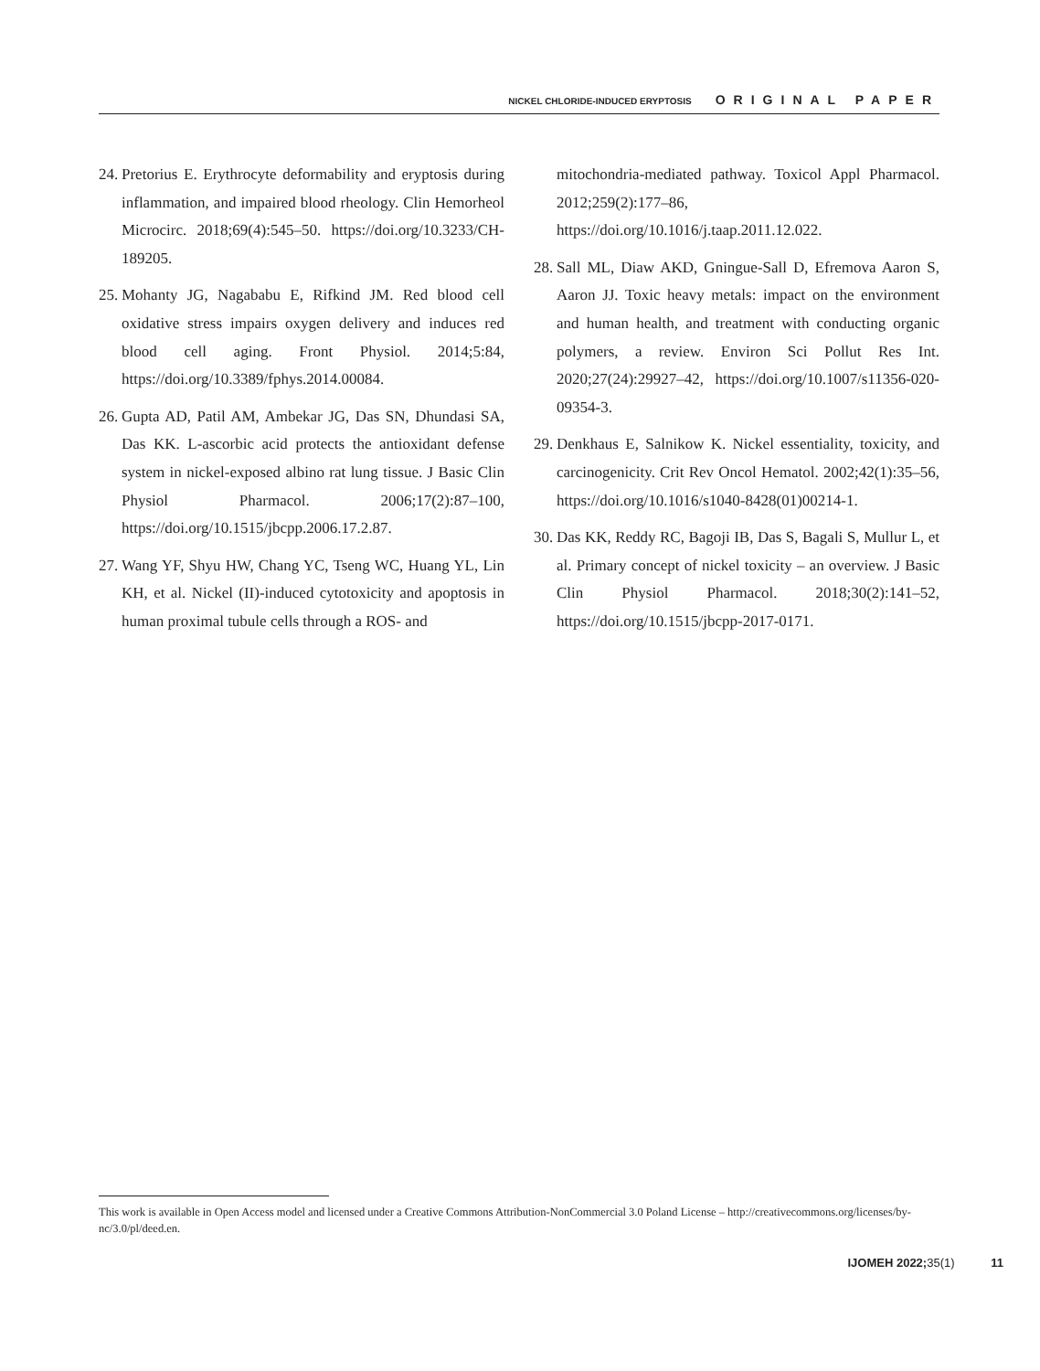NICKEL CHLORIDE-INDUCED ERYPTOSIS ORIGINAL PAPER
24. Pretorius E. Erythrocyte deformability and eryptosis during inflammation, and impaired blood rheology. Clin Hemorheol Microcirc. 2018;69(4):545–50. https://doi.org/10.3233/CH-189205.
25. Mohanty JG, Nagababu E, Rifkind JM. Red blood cell oxidative stress impairs oxygen delivery and induces red blood cell aging. Front Physiol. 2014;5:84, https://doi.org/10.3389/fphys.2014.00084.
26. Gupta AD, Patil AM, Ambekar JG, Das SN, Dhundasi SA, Das KK. L-ascorbic acid protects the antioxidant defense system in nickel-exposed albino rat lung tissue. J Basic Clin Physiol Pharmacol. 2006;17(2):87–100, https://doi.org/10.1515/jbcpp.2006.17.2.87.
27. Wang YF, Shyu HW, Chang YC, Tseng WC, Huang YL, Lin KH, et al. Nickel (II)-induced cytotoxicity and apoptosis in human proximal tubule cells through a ROS- and
mitochondria-mediated pathway. Toxicol Appl Pharmacol. 2012;259(2):177–86, https://doi.org/10.1016/j.taap.2011.12.022.
28. Sall ML, Diaw AKD, Gningue-Sall D, Efremova Aaron S, Aaron JJ. Toxic heavy metals: impact on the environment and human health, and treatment with conducting organic polymers, a review. Environ Sci Pollut Res Int. 2020;27(24):29927–42, https://doi.org/10.1007/s11356-020-09354-3.
29. Denkhaus E, Salnikow K. Nickel essentiality, toxicity, and carcinogenicity. Crit Rev Oncol Hematol. 2002;42(1):35–56, https://doi.org/10.1016/s1040-8428(01)00214-1.
30. Das KK, Reddy RC, Bagoji IB, Das S, Bagali S, Mullur L, et al. Primary concept of nickel toxicity – an overview. J Basic Clin Physiol Pharmacol. 2018;30(2):141–52, https://doi.org/10.1515/jbcpp-2017-0171.
This work is available in Open Access model and licensed under a Creative Commons Attribution-NonCommercial 3.0 Poland License – http://creativecommons.org/licenses/by-nc/3.0/pl/deed.en.
IJOMEH 2022; 35(1) 11